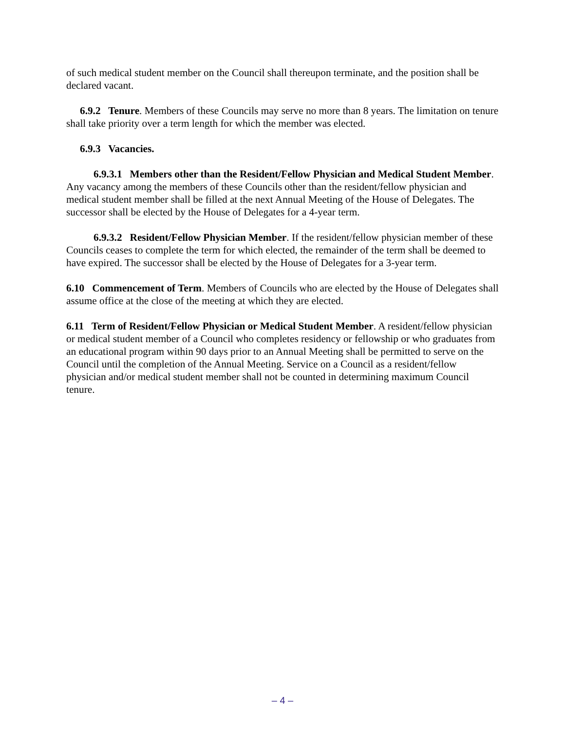of such medical student member on the Council shall thereupon terminate, and the position shall be declared vacant.
6.9.2 Tenure. Members of these Councils may serve no more than 8 years. The limitation on tenure shall take priority over a term length for which the member was elected.
6.9.3 Vacancies.
6.9.3.1 Members other than the Resident/Fellow Physician and Medical Student Member. Any vacancy among the members of these Councils other than the resident/fellow physician and medical student member shall be filled at the next Annual Meeting of the House of Delegates. The successor shall be elected by the House of Delegates for a 4-year term.
6.9.3.2 Resident/Fellow Physician Member. If the resident/fellow physician member of these Councils ceases to complete the term for which elected, the remainder of the term shall be deemed to have expired. The successor shall be elected by the House of Delegates for a 3-year term.
6.10 Commencement of Term. Members of Councils who are elected by the House of Delegates shall assume office at the close of the meeting at which they are elected.
6.11 Term of Resident/Fellow Physician or Medical Student Member. A resident/fellow physician or medical student member of a Council who completes residency or fellowship or who graduates from an educational program within 90 days prior to an Annual Meeting shall be permitted to serve on the Council until the completion of the Annual Meeting. Service on a Council as a resident/fellow physician and/or medical student member shall not be counted in determining maximum Council tenure.
– 4 –